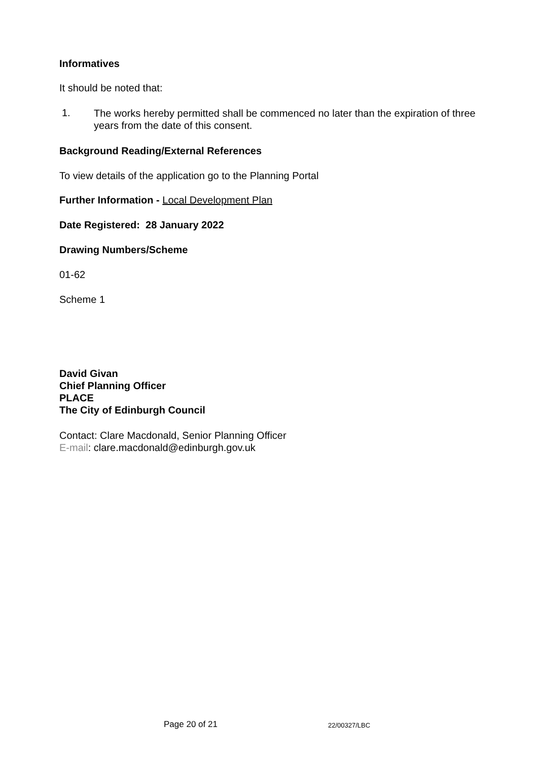Informatives
It should be noted that:
1. The works hereby permitted shall be commenced no later than the expiration of three years from the date of this consent.
Background Reading/External References
To view details of the application go to the Planning Portal
Further Information - Local Development Plan
Date Registered: 28 January 2022
Drawing Numbers/Scheme
01-62
Scheme 1
David Givan
Chief Planning Officer
PLACE
The City of Edinburgh Council
Contact: Clare Macdonald, Senior Planning Officer
E-mail: clare.macdonald@edinburgh.gov.uk
Page 20 of 21 22/00327/LBC